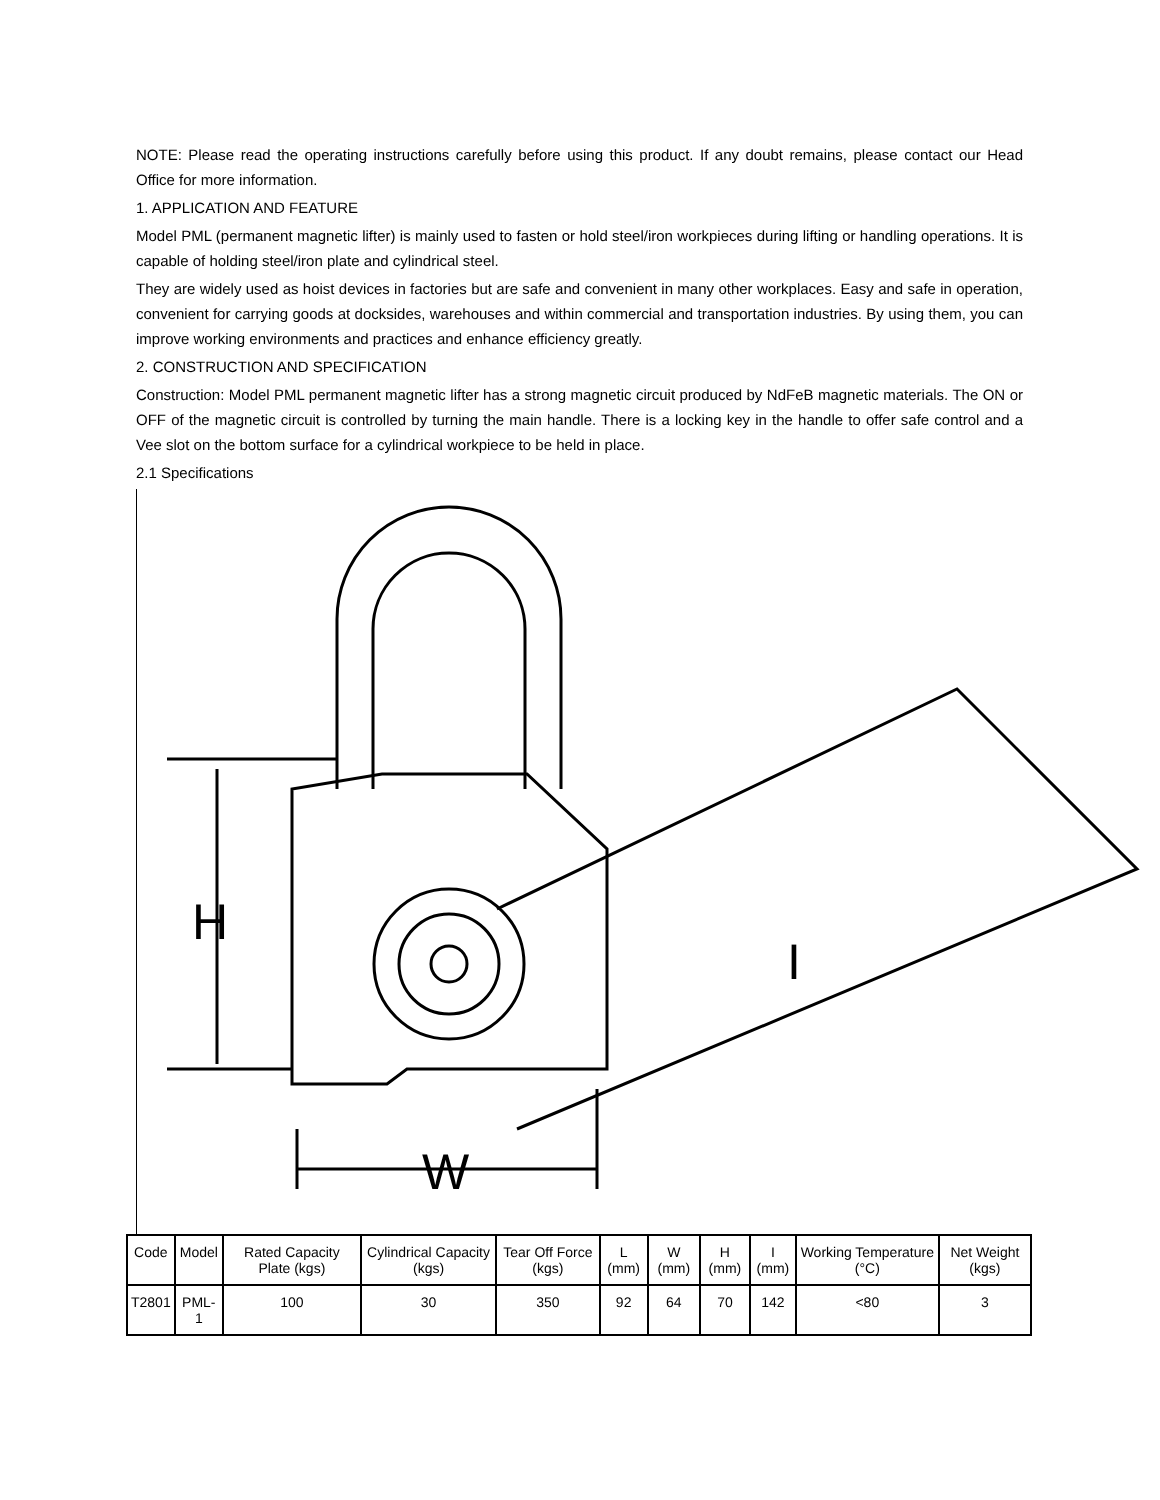NOTE: Please read the operating instructions carefully before using this product. If any doubt remains, please contact our Head Office for more information.
1. APPLICATION AND FEATURE
Model PML (permanent magnetic lifter) is mainly used to fasten or hold steel/iron workpieces during lifting or handling operations. It is capable of holding steel/iron plate and cylindrical steel.
They are widely used as hoist devices in factories but are safe and convenient in many other workplaces. Easy and safe in operation, convenient for carrying goods at docksides, warehouses and within commercial and transportation industries. By using them, you can improve working environments and practices and enhance efficiency greatly.
2. CONSTRUCTION AND SPECIFICATION
Construction: Model PML permanent magnetic lifter has a strong magnetic circuit produced by NdFeB magnetic materials. The ON or OFF of the magnetic circuit is controlled by turning the main handle. There is a locking key in the handle to offer safe control and a Vee slot on the bottom surface for a cylindrical workpiece to be held in place.
2.1 Specifications
H
W
I
| Code | Model | Rated Capacity Plate (kgs) | Cylindrical Capacity (kgs) | Tear Off Force (kgs) | L (mm) | W (mm) | H (mm) | I (mm) | Working Temperature (°C) | Net Weight (kgs) |
| --- | --- | --- | --- | --- | --- | --- | --- | --- | --- | --- |
| T2801 | PML-1 | 100 | 30 | 350 | 92 | 64 | 70 | 142 | <80 | 3 |